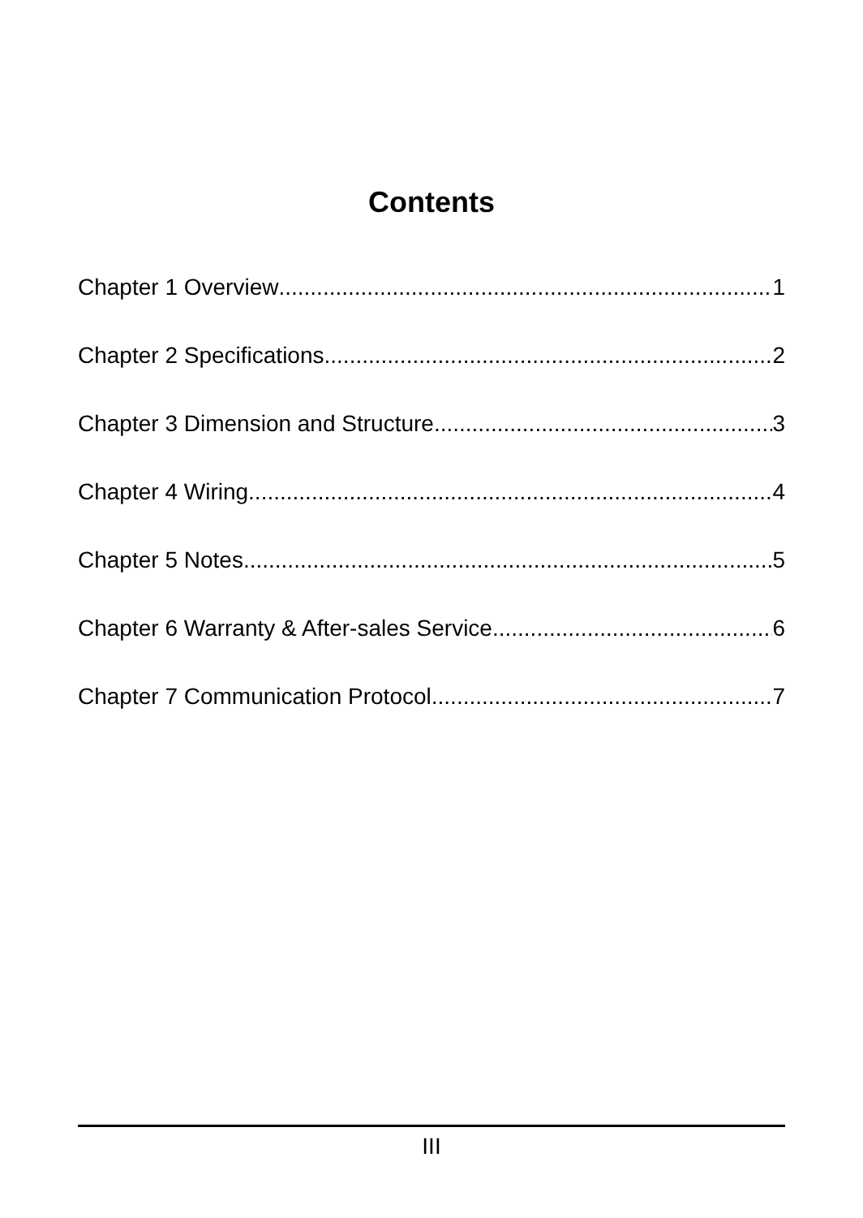Contents
Chapter 1 Overview 1
Chapter 2 Specifications 2
Chapter 3 Dimension and Structure 3
Chapter 4 Wiring 4
Chapter 5 Notes 5
Chapter 6 Warranty & After-sales Service 6
Chapter 7 Communication Protocol 7
III